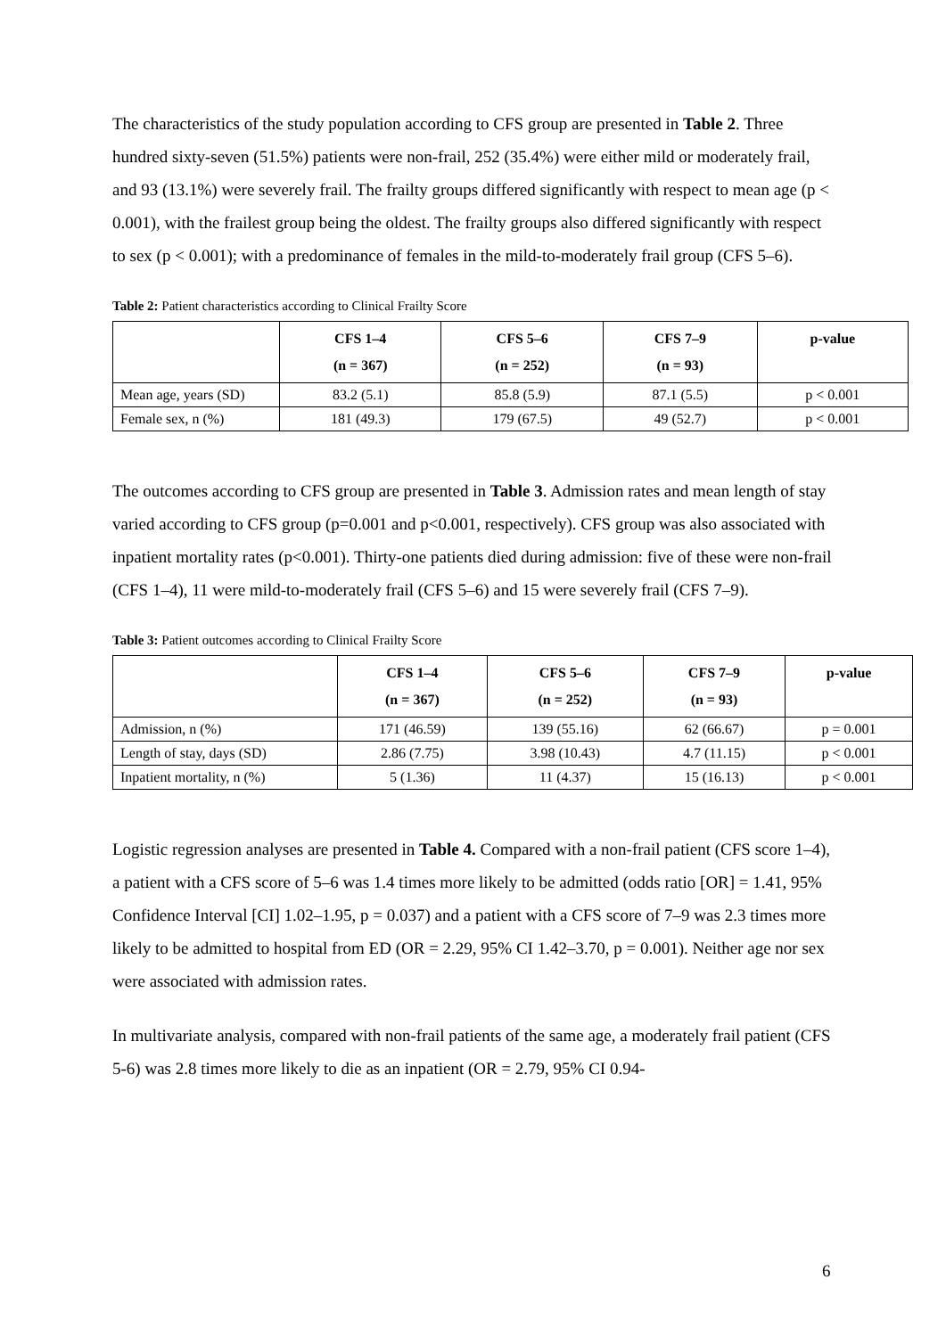The characteristics of the study population according to CFS group are presented in Table 2. Three hundred sixty-seven (51.5%) patients were non-frail, 252 (35.4%) were either mild or moderately frail, and 93 (13.1%) were severely frail. The frailty groups differed significantly with respect to mean age (p < 0.001), with the frailest group being the oldest. The frailty groups also differed significantly with respect to sex (p < 0.001); with a predominance of females in the mild-to-moderately frail group (CFS 5–6).
Table 2: Patient characteristics according to Clinical Frailty Score
| | CFS 1–4 (n = 367) | CFS 5–6 (n = 252) | CFS 7–9 (n = 93) | p-value |
| --- | --- | --- | --- | --- |
| Mean age, years (SD) | 83.2 (5.1) | 85.8 (5.9) | 87.1 (5.5) | p < 0.001 |
| Female sex, n (%) | 181 (49.3) | 179 (67.5) | 49 (52.7) | p < 0.001 |
The outcomes according to CFS group are presented in Table 3. Admission rates and mean length of stay varied according to CFS group (p=0.001 and p<0.001, respectively). CFS group was also associated with inpatient mortality rates (p<0.001). Thirty-one patients died during admission: five of these were non-frail (CFS 1–4), 11 were mild-to-moderately frail (CFS 5–6) and 15 were severely frail (CFS 7–9).
Table 3: Patient outcomes according to Clinical Frailty Score
| | CFS 1–4 (n = 367) | CFS 5–6 (n = 252) | CFS 7–9 (n = 93) | p-value |
| --- | --- | --- | --- | --- |
| Admission, n (%) | 171 (46.59) | 139 (55.16) | 62 (66.67) | p = 0.001 |
| Length of stay, days (SD) | 2.86 (7.75) | 3.98 (10.43) | 4.7 (11.15) | p < 0.001 |
| Inpatient mortality, n (%) | 5 (1.36) | 11 (4.37) | 15 (16.13) | p < 0.001 |
Logistic regression analyses are presented in Table 4. Compared with a non-frail patient (CFS score 1–4), a patient with a CFS score of 5–6 was 1.4 times more likely to be admitted (odds ratio [OR] = 1.41, 95% Confidence Interval [CI] 1.02–1.95, p = 0.037) and a patient with a CFS score of 7–9 was 2.3 times more likely to be admitted to hospital from ED (OR = 2.29, 95% CI 1.42–3.70, p = 0.001). Neither age nor sex were associated with admission rates.
In multivariate analysis, compared with non-frail patients of the same age, a moderately frail patient (CFS 5-6) was 2.8 times more likely to die as an inpatient (OR = 2.79, 95% CI 0.94-
6